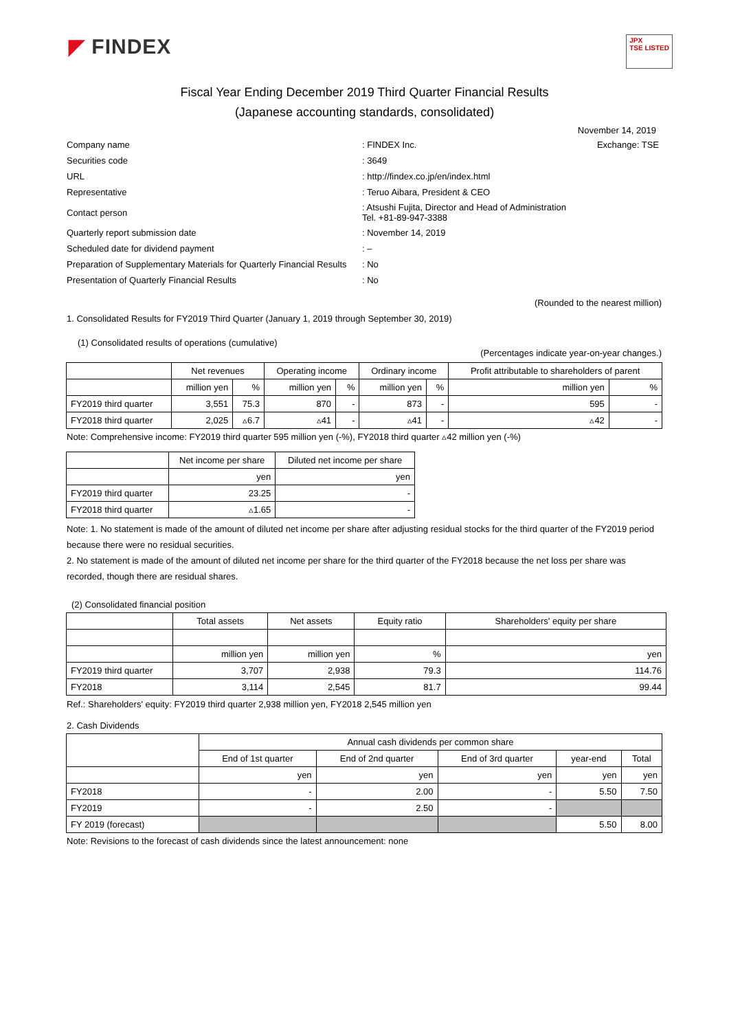◤ FINDEX
JPX
TSE LISTED
Fiscal Year Ending December 2019 Third Quarter Financial Results
(Japanese accounting standards, consolidated)
November 14, 2019
| Company name | : FINDEX Inc. | Exchange: TSE |
| Securities code | : 3649 | |
| URL | : http://findex.co.jp/en/index.html | |
| Representative | : Teruo Aibara, President & CEO | |
| Contact person | : Atsushi Fujita, Director and Head of Administration Tel. +81-89-947-3388 | |
| Quarterly report submission date | : November 14, 2019 | |
| Scheduled date for dividend payment | : – | |
| Preparation of Supplementary Materials for Quarterly Financial Results | : No | |
| Presentation of Quarterly Financial Results | : No | |
(Rounded to the nearest million)
1. Consolidated Results for FY2019 Third Quarter (January 1, 2019 through September 30, 2019)
(1) Consolidated results of operations (cumulative)
(Percentages indicate year-on-year changes.)
| | Net revenues | | Operating income | | Ordinary income | | Profit attributable to shareholders of parent | |
| --- | --- | --- | --- | --- | --- | --- | --- | --- |
| | million yen | % | million yen | % | million yen | % | million yen | % |
| FY2019 third quarter | 3,551 | 75.3 | 870 | - | 873 | - | 595 | - |
| FY2018 third quarter | 2,025 | ▵6.7 | ▵41 | - | ▵41 | - | ▵42 | - |
Note: Comprehensive income: FY2019 third quarter 595 million yen (-%), FY2018 third quarter ▵42 million yen (-%)
| | Net income per share | Diluted net income per share |
| --- | --- | --- |
| | yen | yen |
| FY2019 third quarter | 23.25 | - |
| FY2018 third quarter | ▵1.65 | - |
Note: 1. No statement is made of the amount of diluted net income per share after adjusting residual stocks for the third quarter of the FY2019 period because there were no residual securities.
2. No statement is made of the amount of diluted net income per share for the third quarter of the FY2018 because the net loss per share was recorded, though there are residual shares.
(2) Consolidated financial position
| | Total assets | Net assets | Equity ratio | Shareholders' equity per share |
| --- | --- | --- | --- | --- |
| | million yen | million yen | % | yen |
| FY2019 third quarter | 3,707 | 2,938 | 79.3 | 114.76 |
| FY2018 | 3,114 | 2,545 | 81.7 | 99.44 |
Ref.: Shareholders' equity: FY2019 third quarter 2,938 million yen, FY2018 2,545 million yen
2. Cash Dividends
| | Annual cash dividends per common share | | | | |
| --- | --- | --- | --- | --- | --- |
| | End of 1st quarter | End of 2nd quarter | End of 3rd quarter | year-end | Total |
| | yen | yen | yen | yen | yen |
| FY2018 | - | 2.00 | - | 5.50 | 7.50 |
| FY2019 | - | 2.50 | - | | |
| FY 2019 (forecast) | | | | 5.50 | 8.00 |
Note: Revisions to the forecast of cash dividends since the latest announcement: none